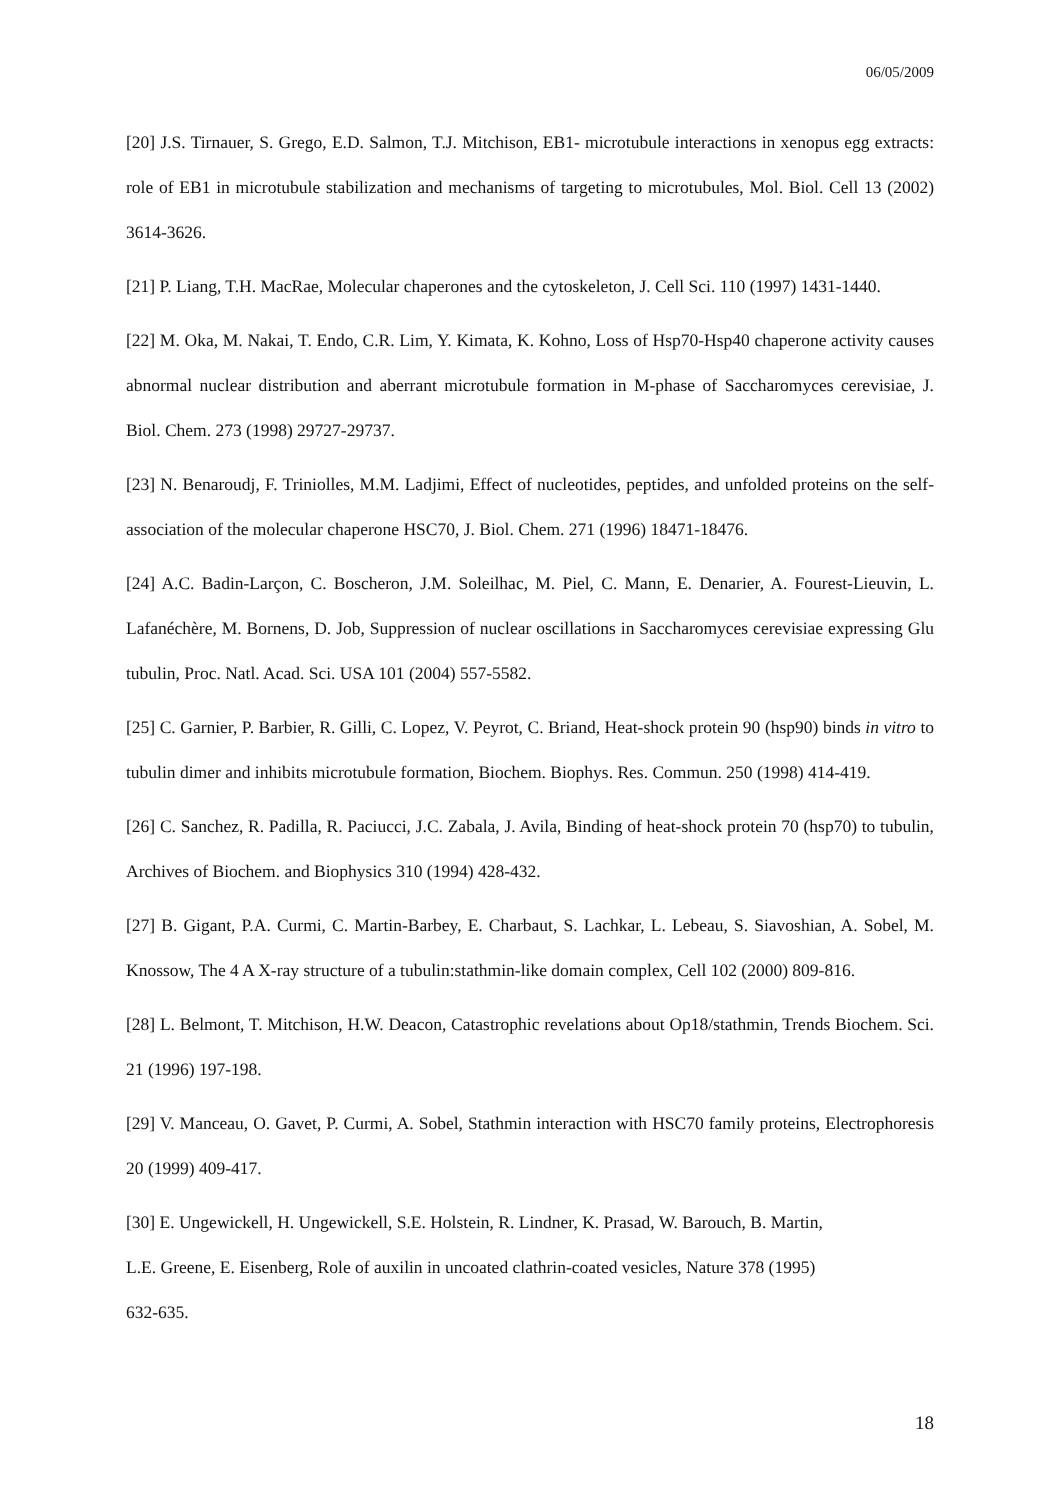06/05/2009
[20] J.S. Tirnauer, S. Grego, E.D. Salmon, T.J. Mitchison, EB1- microtubule interactions in xenopus egg extracts: role of EB1 in microtubule stabilization and mechanisms of targeting to microtubules, Mol. Biol. Cell 13 (2002) 3614-3626.
[21] P. Liang, T.H. MacRae, Molecular chaperones and the cytoskeleton, J. Cell Sci. 110 (1997) 1431-1440.
[22] M. Oka, M. Nakai, T. Endo, C.R. Lim, Y. Kimata, K. Kohno, Loss of Hsp70-Hsp40 chaperone activity causes abnormal nuclear distribution and aberrant microtubule formation in M-phase of Saccharomyces cerevisiae, J. Biol. Chem. 273 (1998) 29727-29737.
[23] N. Benaroudj, F. Triniolles, M.M. Ladjimi, Effect of nucleotides, peptides, and unfolded proteins on the self-association of the molecular chaperone HSC70, J. Biol. Chem. 271 (1996) 18471-18476.
[24] A.C. Badin-Larçon, C. Boscheron, J.M. Soleilhac, M. Piel, C. Mann, E. Denarier, A. Fourest-Lieuvin, L. Lafanéchère, M. Bornens, D. Job, Suppression of nuclear oscillations in Saccharomyces cerevisiae expressing Glu tubulin, Proc. Natl. Acad. Sci. USA 101 (2004) 557-5582.
[25] C. Garnier, P. Barbier, R. Gilli, C. Lopez, V. Peyrot, C. Briand, Heat-shock protein 90 (hsp90) binds in vitro to tubulin dimer and inhibits microtubule formation, Biochem. Biophys. Res. Commun. 250 (1998) 414-419.
[26] C. Sanchez, R. Padilla, R. Paciucci, J.C. Zabala, J. Avila, Binding of heat-shock protein 70 (hsp70) to tubulin, Archives of Biochem. and Biophysics 310 (1994) 428-432.
[27] B. Gigant, P.A. Curmi, C. Martin-Barbey, E. Charbaut, S. Lachkar, L. Lebeau, S. Siavoshian, A. Sobel, M. Knossow, The 4 A X-ray structure of a tubulin:stathmin-like domain complex, Cell 102 (2000) 809-816.
[28] L. Belmont, T. Mitchison, H.W. Deacon, Catastrophic revelations about Op18/stathmin, Trends Biochem. Sci. 21 (1996) 197-198.
[29] V. Manceau, O. Gavet, P. Curmi, A. Sobel, Stathmin interaction with HSC70 family proteins, Electrophoresis 20 (1999) 409-417.
[30] E. Ungewickell, H. Ungewickell, S.E. Holstein, R. Lindner, K. Prasad, W. Barouch, B. Martin,
L.E. Greene, E. Eisenberg, Role of auxilin in uncoated clathrin-coated vesicles, Nature 378 (1995)
632-635.
18